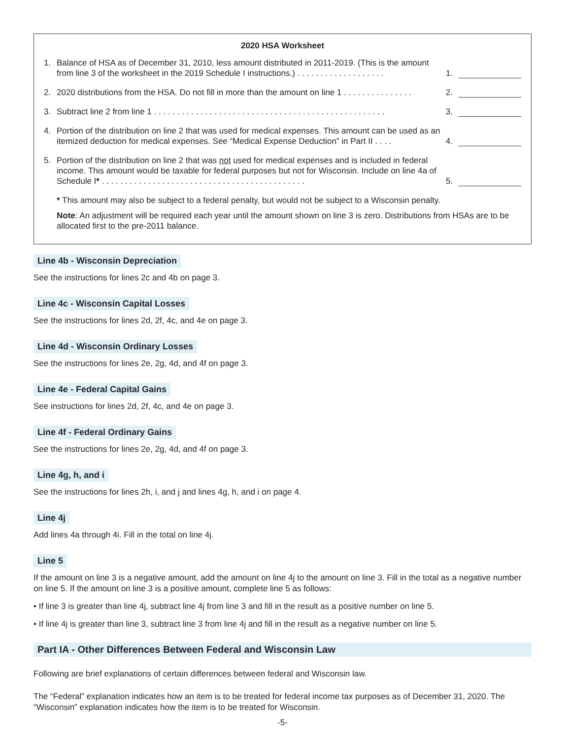2020 HSA Worksheet
1. Balance of HSA as of December 31, 2010, less amount distributed in 2011-2019. (This is the amount from line 3 of the worksheet in the 2019 Schedule I instructions.) . . . . . . . . . . . . . . . . . . . 1.
2. 2020 distributions from the HSA. Do not fill in more than the amount on line 1 . . . . . . . . . . . . . . . 2.
3. Subtract line 2 from line 1 . . . . . . . . . . . . . . . . . . . . . . . . . . . . . . . . . . . . . . . . . . . . . . . . . . 3.
4. Portion of the distribution on line 2 that was used for medical expenses. This amount can be used as an itemized deduction for medical expenses. See “Medical Expense Deduction” in Part II . . . . 4.
5. Portion of the distribution on line 2 that was not used for medical expenses and is included in federal income. This amount would be taxable for federal purposes but not for Wisconsin. Include on line 4a of Schedule I* . . . . . . . . . . . . . . . . . . . . . . . . . . . . . . . . . . . . . . . . . . . . 5.
* This amount may also be subject to a federal penalty, but would not be subject to a Wisconsin penalty.
Note: An adjustment will be required each year until the amount shown on line 3 is zero. Distributions from HSAs are to be allocated first to the pre-2011 balance.
Line 4b - Wisconsin Depreciation
See the instructions for lines 2c and 4b on page 3.
Line 4c - Wisconsin Capital Losses
See the instructions for lines 2d, 2f, 4c, and 4e on page 3.
Line 4d - Wisconsin Ordinary Losses
See the instructions for lines 2e, 2g, 4d, and 4f on page 3.
Line 4e - Federal Capital Gains
See instructions for lines 2d, 2f, 4c, and 4e on page 3.
Line 4f - Federal Ordinary Gains
See the instructions for lines 2e, 2g, 4d, and 4f on page 3.
Line 4g, h, and i
See the instructions for lines 2h, i, and j and lines 4g, h, and i on page 4.
Line 4j
Add lines 4a through 4i. Fill in the total on line 4j.
Line 5
If the amount on line 3 is a negative amount, add the amount on line 4j to the amount on line 3. Fill in the total as a negative number on line 5. If the amount on line 3 is a positive amount, complete line 5 as follows:
• If line 3 is greater than line 4j, subtract line 4j from line 3 and fill in the result as a positive number on line 5.
• If line 4j is greater than line 3, subtract line 3 from line 4j and fill in the result as a negative number on line 5.
Part IA - Other Differences Between Federal and Wisconsin Law
Following are brief explanations of certain differences between federal and Wisconsin law.
The “Federal” explanation indicates how an item is to be treated for federal income tax purposes as of December 31, 2020. The “Wisconsin” explanation indicates how the item is to be treated for Wisconsin.
-5-